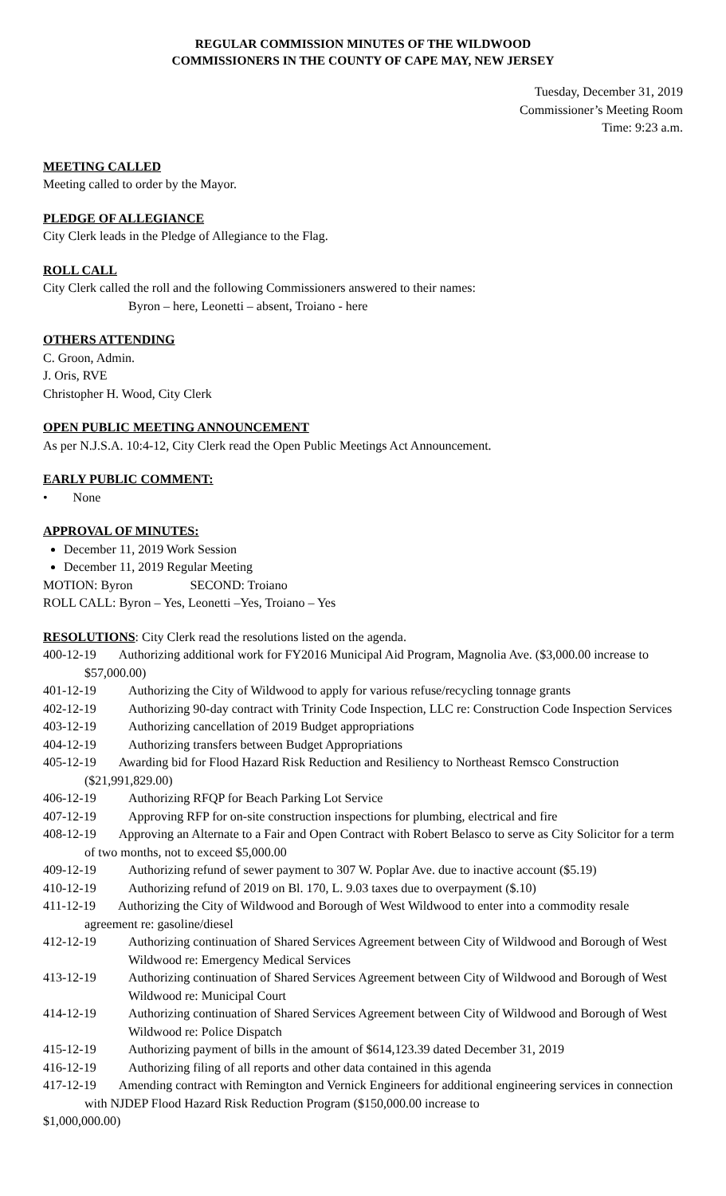REGULAR COMMISSION MINUTES OF THE WILDWOOD
COMMISSIONERS IN THE COUNTY OF CAPE MAY, NEW JERSEY
Tuesday, December 31, 2019
Commissioner’s Meeting Room
Time: 9:23 a.m.
MEETING CALLED
Meeting called to order by the Mayor.
PLEDGE OF ALLEGIANCE
City Clerk leads in the Pledge of Allegiance to the Flag.
ROLL CALL
City Clerk called the roll and the following Commissioners answered to their names:
Byron – here, Leonetti – absent, Troiano - here
OTHERS ATTENDING
C. Groon, Admin.
J. Oris, RVE
Christopher H. Wood, City Clerk
OPEN PUBLIC MEETING ANNOUNCEMENT
As per N.J.S.A. 10:4-12, City Clerk read the Open Public Meetings Act Announcement.
EARLY PUBLIC COMMENT:
• None
APPROVAL OF MINUTES:
December 11, 2019 Work Session
December 11, 2019 Regular Meeting
MOTION: Byron SECOND: Troiano
ROLL CALL: Byron – Yes, Leonetti –Yes, Troiano – Yes
RESOLUTIONS: City Clerk read the resolutions listed on the agenda.
400-12-19 Authorizing additional work for FY2016 Municipal Aid Program, Magnolia Ave. ($3,000.00 increase to $57,000.00)
401-12-19 Authorizing the City of Wildwood to apply for various refuse/recycling tonnage grants
402-12-19 Authorizing 90-day contract with Trinity Code Inspection, LLC re: Construction Code Inspection Services
403-12-19 Authorizing cancellation of 2019 Budget appropriations
404-12-19 Authorizing transfers between Budget Appropriations
405-12-19 Awarding bid for Flood Hazard Risk Reduction and Resiliency to Northeast Remsco Construction ($21,991,829.00)
406-12-19 Authorizing RFQP for Beach Parking Lot Service
407-12-19 Approving RFP for on-site construction inspections for plumbing, electrical and fire
408-12-19 Approving an Alternate to a Fair and Open Contract with Robert Belasco to serve as City Solicitor for a term of two months, not to exceed $5,000.00
409-12-19 Authorizing refund of sewer payment to 307 W. Poplar Ave. due to inactive account ($5.19)
410-12-19 Authorizing refund of 2019 on Bl. 170, L. 9.03 taxes due to overpayment ($.10)
411-12-19 Authorizing the City of Wildwood and Borough of West Wildwood to enter into a commodity resale agreement re: gasoline/diesel
412-12-19 Authorizing continuation of Shared Services Agreement between City of Wildwood and Borough of West Wildwood re: Emergency Medical Services
413-12-19 Authorizing continuation of Shared Services Agreement between City of Wildwood and Borough of West Wildwood re: Municipal Court
414-12-19 Authorizing continuation of Shared Services Agreement between City of Wildwood and Borough of West Wildwood re: Police Dispatch
415-12-19 Authorizing payment of bills in the amount of $614,123.39 dated December 31, 2019
416-12-19 Authorizing filing of all reports and other data contained in this agenda
417-12-19 Amending contract with Remington and Vernick Engineers for additional engineering services in connection with NJDEP Flood Hazard Risk Reduction Program ($150,000.00 increase to
$1,000,000.00)